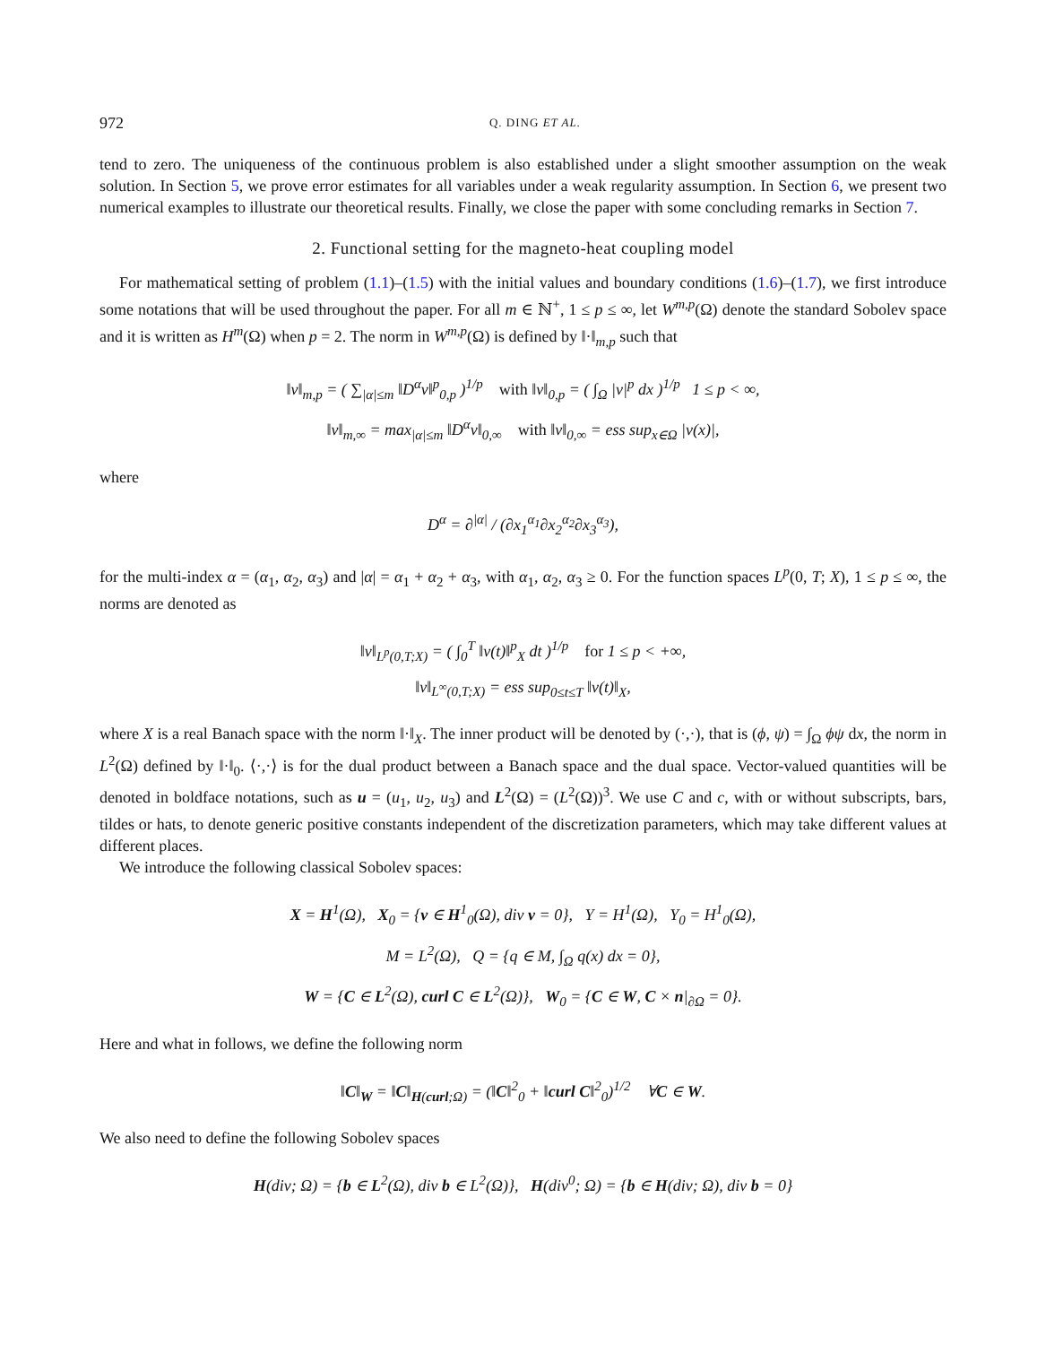972 Q. DING ET AL.
tend to zero. The uniqueness of the continuous problem is also established under a slight smoother assumption on the weak solution. In Section 5, we prove error estimates for all variables under a weak regularity assumption. In Section 6, we present two numerical examples to illustrate our theoretical results. Finally, we close the paper with some concluding remarks in Section 7.
2. Functional setting for the magneto-heat coupling model
For mathematical setting of problem (1.1)–(1.5) with the initial values and boundary conditions (1.6)–(1.7), we first introduce some notations that will be used throughout the paper. For all m ∈ ℕ<sup>+</sup>, 1 ≤ p ≤ ∞, let W<sup>m,p</sup>(Ω) denote the standard Sobolev space and it is written as H<sup>m</sup>(Ω) when p = 2. The norm in W<sup>m,p</sup>(Ω) is defined by ‖·‖<sub>m,p</sub> such that
‖v‖<sub>m,p</sub> = ( ∑<sub>|α|≤m</sub> ‖D<sup>α</sup>v‖<sup>p</sup><sub>0,p</sub> )<sup>1/p</sup> with ‖v‖<sub>0,p</sub> = ( ∫<sub>Ω</sub> |v|<sup>p</sup> dx )<sup>1/p</sup> 1 ≤ p < ∞,
‖v‖<sub>m,∞</sub> = max<sub>|α|≤m</sub> ‖D<sup>α</sup>v‖<sub>0,∞</sub> with ‖v‖<sub>0,∞</sub> = ess sup<sub>x∈Ω</sub> |v(x)|,
where
D<sup>α</sup> = ∂<sup>|α|</sup> / (∂x<sub>1</sub><sup>α<sub>1</sub></sup>∂x<sub>2</sub><sup>α<sub>2</sub></sup>∂x<sub>3</sub><sup>α<sub>3</sub></sup>),
for the multi-index α = (α<sub>1</sub>, α<sub>2</sub>, α<sub>3</sub>) and |α| = α<sub>1</sub> + α<sub>2</sub> + α<sub>3</sub>, with α<sub>1</sub>, α<sub>2</sub>, α<sub>3</sub> ≥ 0. For the function spaces L<sup>p</sup>(0, T; X), 1 ≤ p ≤ ∞, the norms are denoted as
‖v‖<sub>L<sup>p</sup>(0,T;X)</sub> = ( ∫<sub>0</sub><sup>T</sup> ‖v(t)‖<sup>p</sup><sub>X</sub> dt )<sup>1/p</sup> for 1 ≤ p < +∞,
‖v‖<sub>L<sup>∞</sup>(0,T;X)</sub> = ess sup<sub>0≤t≤T</sub> ‖v(t)‖<sub>X</sub>,
where X is a real Banach space with the norm ‖·‖<sub>X</sub>. The inner product will be denoted by (·,·), that is (ϕ, ψ) = ∫<sub>Ω</sub> ϕψ dx, the norm in L<sup>2</sup>(Ω) defined by ‖·‖<sub>0</sub>. ⟨·,·⟩ is for the dual product between a Banach space and the dual space. Vector-valued quantities will be denoted in boldface notations, such as u = (u<sub>1</sub>, u<sub>2</sub>, u<sub>3</sub>) and L<sup>2</sup>(Ω) = (L<sup>2</sup>(Ω))<sup>3</sup>. We use C and c, with or without subscripts, bars, tildes or hats, to denote generic positive constants independent of the discretization parameters, which may take different values at different places.
We introduce the following classical Sobolev spaces:
X = H<sup>1</sup>(Ω), X<sub>0</sub> = {v ∈ H<sup>1</sup><sub>0</sub>(Ω), div v = 0}, Y = H<sup>1</sup>(Ω), Y<sub>0</sub> = H<sup>1</sup><sub>0</sub>(Ω),
M = L<sup>2</sup>(Ω), Q = {q ∈ M, ∫<sub>Ω</sub> q(x) dx = 0},
W = {C ∈ L<sup>2</sup>(Ω), curl C ∈ L<sup>2</sup>(Ω)}, W<sub>0</sub> = {C ∈ W, C × n|<sub>∂Ω</sub> = 0}.
Here and what in follows, we define the following norm
‖C‖<sub>W</sub> = ‖C‖<sub>H(curl;Ω)</sub> = (‖C‖<sup>2</sup><sub>0</sub> + ‖curl C‖<sup>2</sup><sub>0</sub>)<sup>1/2</sup> ∀C ∈ W.
We also need to define the following Sobolev spaces
H(div; Ω) = {b ∈ L<sup>2</sup>(Ω), div b ∈ L<sup>2</sup>(Ω)}, H(div<sup>0</sup>; Ω) = {b ∈ H(div; Ω), div b = 0}